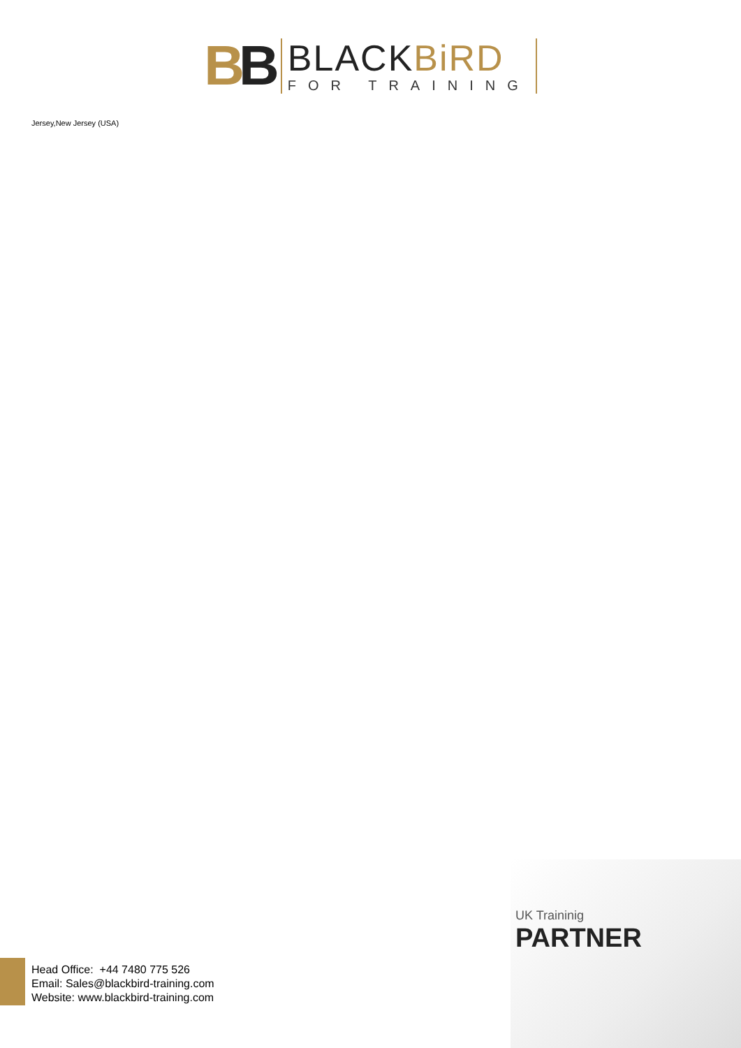BB
BLACKBiRD
FOR TRAINING
Jersey,New Jersey (USA)
UK Traininig
PARTNER
Head Office: +44 7480 775 526
Email: Sales@blackbird-training.com
Website: www.blackbird-training.com